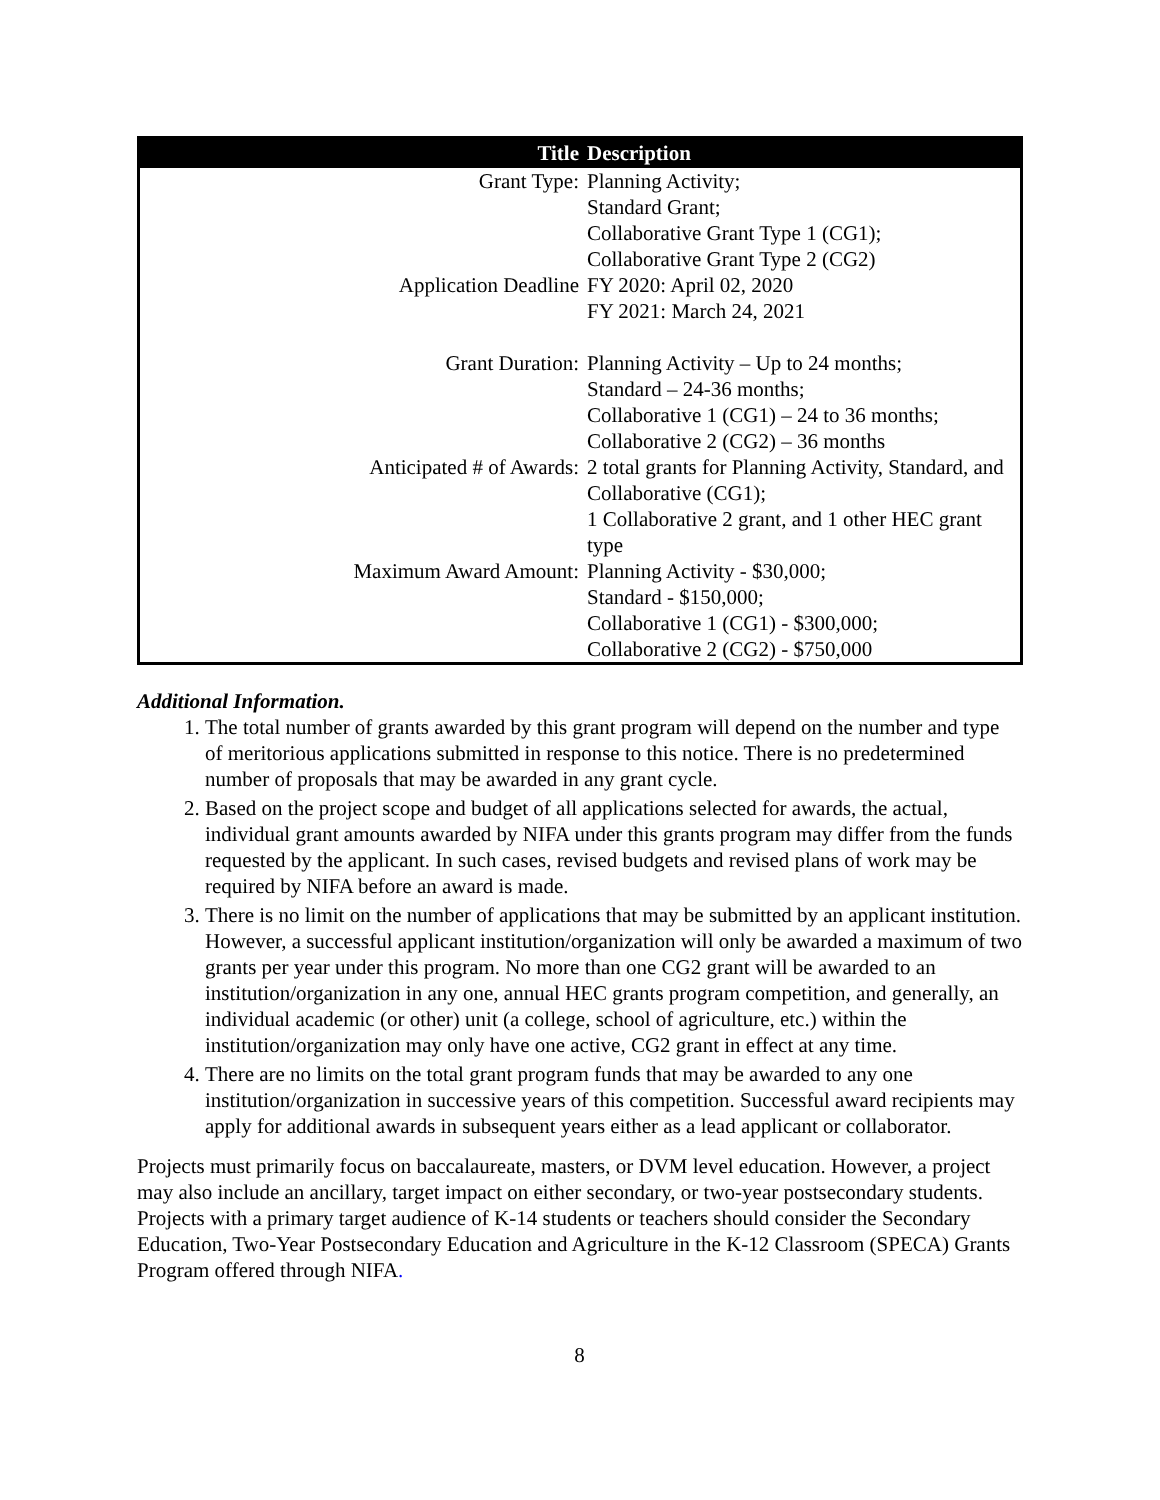| Title | Description |
| --- | --- |
| Grant Type: | Planning Activity; Standard Grant; Collaborative Grant Type 1 (CG1); Collaborative Grant Type 2 (CG2) |
| Application Deadline | FY 2020: April 02, 2020 FY 2021: March 24, 2021 |
| Grant Duration: | Planning Activity – Up to 24 months; Standard – 24-36 months; Collaborative 1 (CG1) – 24 to 36 months; Collaborative 2 (CG2) – 36 months |
| Anticipated # of Awards: | 2 total grants for Planning Activity, Standard, and Collaborative (CG1); 1 Collaborative 2 grant, and 1 other HEC grant type |
| Maximum Award Amount: | Planning Activity - $30,000; Standard - $150,000; Collaborative 1 (CG1) - $300,000; Collaborative 2 (CG2) - $750,000 |
Additional Information.
1. The total number of grants awarded by this grant program will depend on the number and type of meritorious applications submitted in response to this notice. There is no predetermined number of proposals that may be awarded in any grant cycle.
2. Based on the project scope and budget of all applications selected for awards, the actual, individual grant amounts awarded by NIFA under this grants program may differ from the funds requested by the applicant. In such cases, revised budgets and revised plans of work may be required by NIFA before an award is made.
3. There is no limit on the number of applications that may be submitted by an applicant institution. However, a successful applicant institution/organization will only be awarded a maximum of two grants per year under this program. No more than one CG2 grant will be awarded to an institution/organization in any one, annual HEC grants program competition, and generally, an individual academic (or other) unit (a college, school of agriculture, etc.) within the institution/organization may only have one active, CG2 grant in effect at any time.
4. There are no limits on the total grant program funds that may be awarded to any one institution/organization in successive years of this competition. Successful award recipients may apply for additional awards in subsequent years either as a lead applicant or collaborator.
Projects must primarily focus on baccalaureate, masters, or DVM level education. However, a project may also include an ancillary, target impact on either secondary, or two-year postsecondary students. Projects with a primary target audience of K-14 students or teachers should consider the Secondary Education, Two-Year Postsecondary Education and Agriculture in the K-12 Classroom (SPECA) Grants Program offered through NIFA.
8